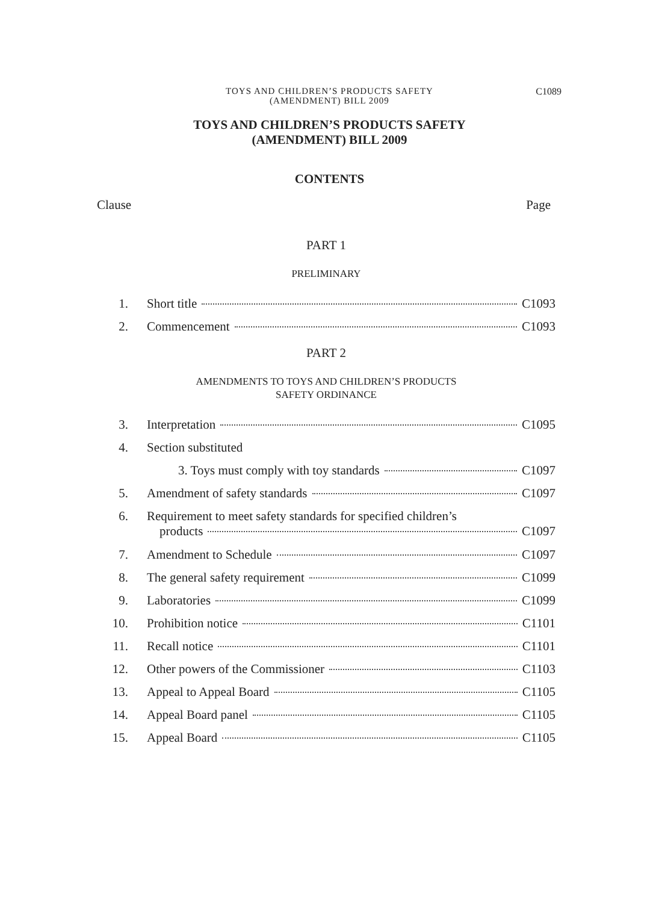TOYS AND CHILDREN’S PRODUCTS SAFETY
(AMENDMENT) BILL 2009
C1089
TOYS AND CHILDREN’S PRODUCTS SAFETY
(AMENDMENT) BILL 2009
CONTENTS
Clause Page
PART 1
PRELIMINARY
1. Short title C1093
2. Commencement C1093
PART 2
AMENDMENTS TO TOYS AND CHILDREN’S PRODUCTS
SAFETY ORDINANCE
3. Interpretation C1095
4. Section substituted
3. Toys must comply with toy standards C1097
5. Amendment of safety standards C1097
6. Requirement to meet safety standards for specified children’s
products C1097
7. Amendment to Schedule C1097
8. The general safety requirement C1099
9. Laboratories C1099
10. Prohibition notice C1101
11. Recall notice C1101
12. Other powers of the Commissioner C1103
13. Appeal to Appeal Board C1105
14. Appeal Board panel C1105
15. Appeal Board C1105